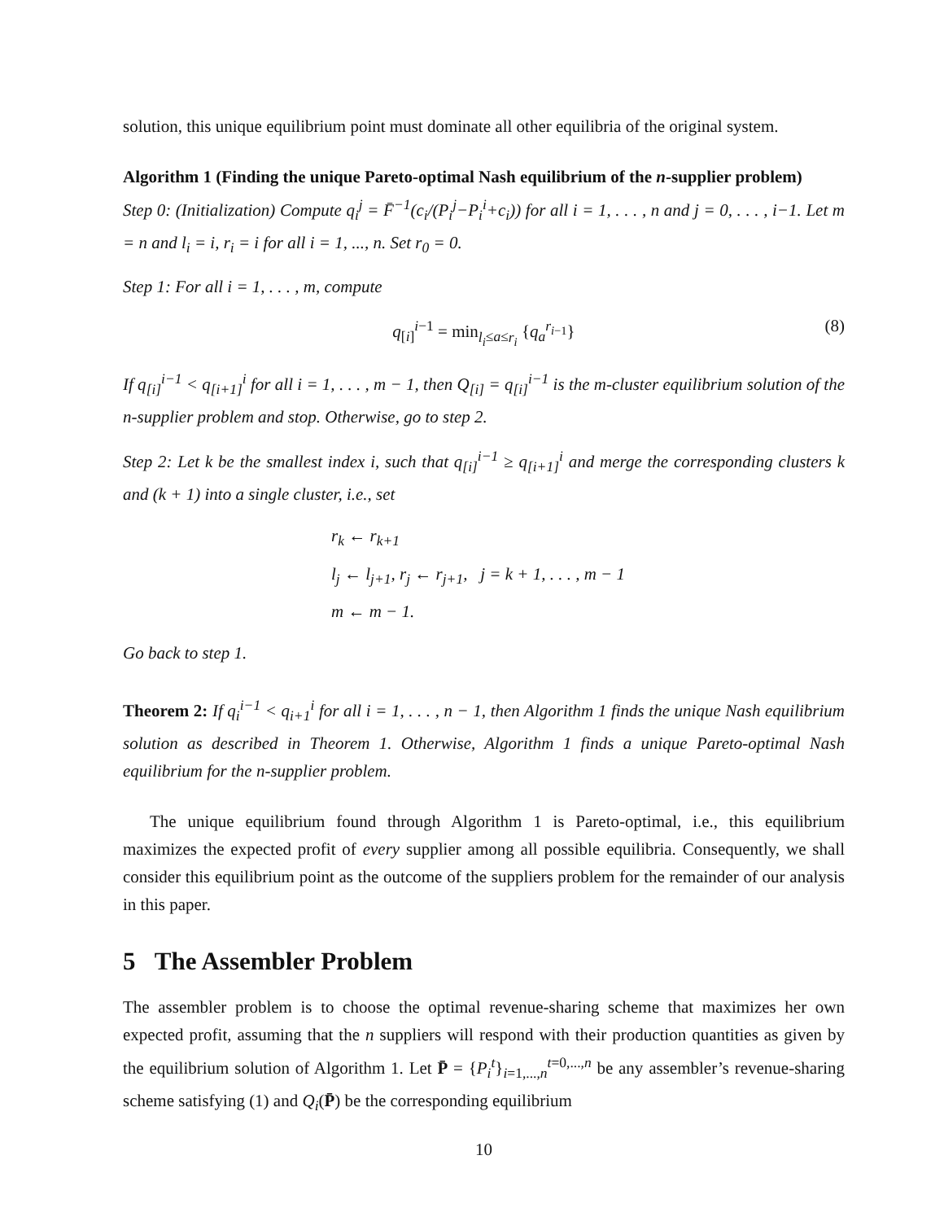solution, this unique equilibrium point must dominate all other equilibria of the original system.
Algorithm 1 (Finding the unique Pareto-optimal Nash equilibrium of the n-supplier problem)
Step 0: (Initialization) Compute q<sub>i</sub><sup>j</sup> = F̄<sup>−1</sup>(c<sub>i</sub>/(P<sub>i</sub><sup>j</sup>−P<sub>i</sub><sup>i</sup>+c<sub>i</sub>)) for all i = 1, . . . , n and j = 0, . . . , i−1. Let m = n and l<sub>i</sub> = i, r<sub>i</sub> = i for all i = 1, ..., n. Set r<sub>0</sub> = 0.
Step 1: For all i = 1, . . . , m, compute
q<sub>[i]</sub><sup>i−1</sup> = min<sub>l<sub>i</sub>≤a≤r<sub>i</sub></sub> {q<sub>a</sub><sup>r<sub>i−1</sub></sup>} (8)
If q<sub>[i]</sub><sup>i−1</sup> < q<sub>[i+1]</sub><sup>i</sup> for all i = 1, . . . , m − 1, then Q<sub>[i]</sub> = q<sub>[i]</sub><sup>i−1</sup> is the m-cluster equilibrium solution of the n-supplier problem and stop. Otherwise, go to step 2.
Step 2: Let k be the smallest index i, such that q<sub>[i]</sub><sup>i−1</sup> ≥ q<sub>[i+1]</sub><sup>i</sup> and merge the corresponding clusters k and (k + 1) into a single cluster, i.e., set
r<sub>k</sub> ← r<sub>k+1</sub>
l<sub>j</sub> ← l<sub>j+1</sub>, r<sub>j</sub> ← r<sub>j+1</sub>, j = k + 1, . . . , m − 1
m ← m − 1.
Go back to step 1.
Theorem 2: If q<sub>i</sub><sup>i−1</sup> < q<sub>i+1</sub><sup>i</sup> for all i = 1, . . . , n − 1, then Algorithm 1 finds the unique Nash equilibrium solution as described in Theorem 1. Otherwise, Algorithm 1 finds a unique Pareto-optimal Nash equilibrium for the n-supplier problem.
The unique equilibrium found through Algorithm 1 is Pareto-optimal, i.e., this equilibrium maximizes the expected profit of every supplier among all possible equilibria. Consequently, we shall consider this equilibrium point as the outcome of the suppliers problem for the remainder of our analysis in this paper.
5 The Assembler Problem
The assembler problem is to choose the optimal revenue-sharing scheme that maximizes her own expected profit, assuming that the n suppliers will respond with their production quantities as given by the equilibrium solution of Algorithm 1. Let P̄ = {P<sub>i</sub><sup>t</sup>}<sub>i=1,...,n</sub><sup>t=0,...,n</sup> be any assembler’s revenue-sharing scheme satisfying (1) and Q<sub>i</sub>(P̄) be the corresponding equilibrium
10